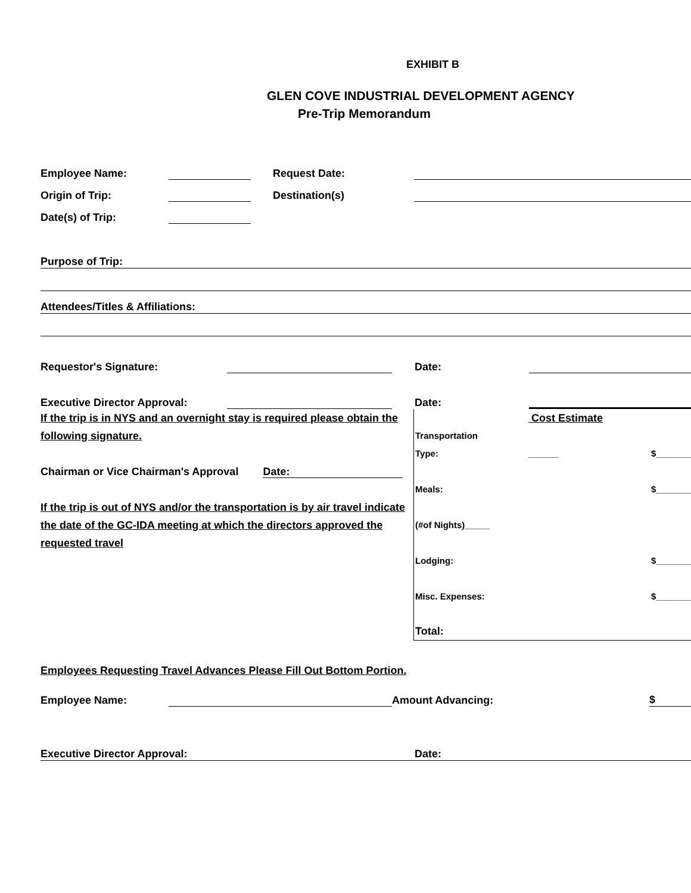EXHIBIT B
GLEN COVE INDUSTRIAL DEVELOPMENT AGENCY
Pre-Trip Memorandum
Employee Name: Request Date:
Origin of Trip: Destination(s)
Date(s) of Trip:
Purpose of Trip:
Attendees/Titles & Affiliations:
Requestor's Signature: Date:
Executive Director Approval: Date:
If the trip is in NYS and an overnight stay is required please obtain the following signature.
Chairman or Vice Chairman's Approval Date:
If the trip is out of NYS and/or the transportation is by air travel indicate the date of the GC-IDA meeting at which the directors approved the requested travel
Cost Estimate
Transportation
Type: ______ $_______
Meals: $_______
(#of Nights)_____
Lodging: $_______
Misc. Expenses: $_______
Total:
Employees Requesting Travel Advances Please Fill Out Bottom Portion.
Employee Name: Amount Advancing: $
Executive Director Approval: Date: